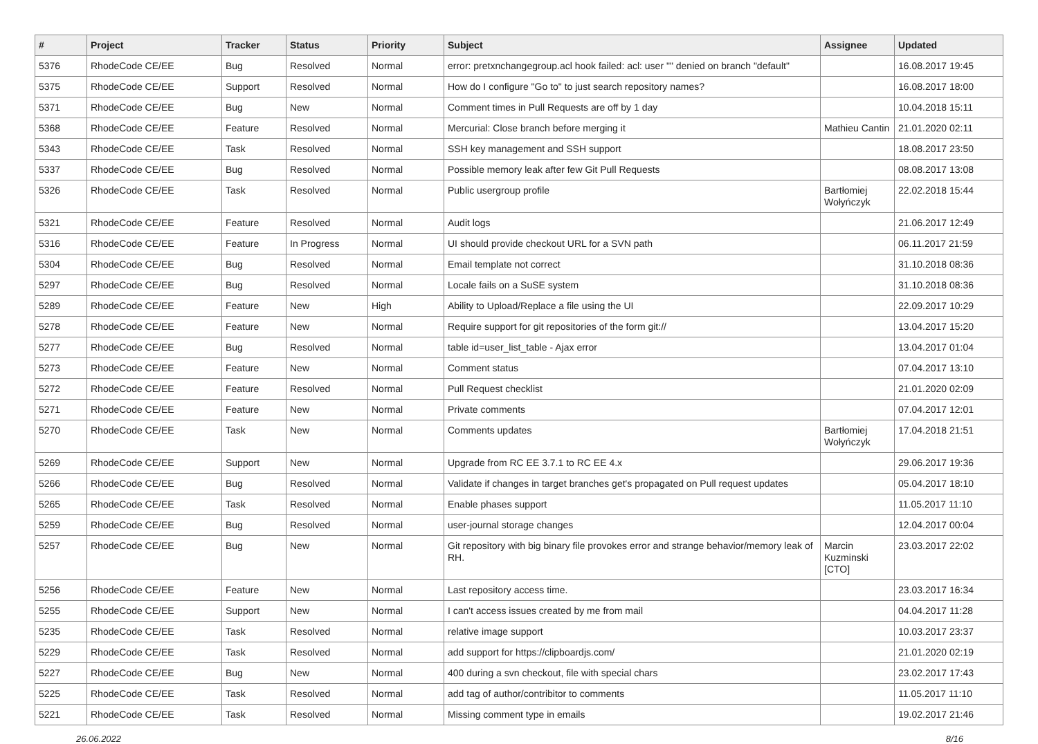| # | Project | Tracker | Status | Priority | Subject | Assignee | Updated |
| --- | --- | --- | --- | --- | --- | --- | --- |
| 5376 | RhodeCode CE/EE | Bug | Resolved | Normal | error: pretxnchangegroup.acl hook failed: acl: user "" denied on branch "default" | | 16.08.2017 19:45 |
| 5375 | RhodeCode CE/EE | Support | Resolved | Normal | How do I configure "Go to" to just search repository names? | | 16.08.2017 18:00 |
| 5371 | RhodeCode CE/EE | Bug | New | Normal | Comment times in Pull Requests are off by 1 day | | 10.04.2018 15:11 |
| 5368 | RhodeCode CE/EE | Feature | Resolved | Normal | Mercurial: Close branch before merging it | Mathieu Cantin | 21.01.2020 02:11 |
| 5343 | RhodeCode CE/EE | Task | Resolved | Normal | SSH key management and SSH support | | 18.08.2017 23:50 |
| 5337 | RhodeCode CE/EE | Bug | Resolved | Normal | Possible memory leak after few Git Pull Requests | | 08.08.2017 13:08 |
| 5326 | RhodeCode CE/EE | Task | Resolved | Normal | Public usergroup profile | Bartłomiej Wołyńczyk | 22.02.2018 15:44 |
| 5321 | RhodeCode CE/EE | Feature | Resolved | Normal | Audit logs | | 21.06.2017 12:49 |
| 5316 | RhodeCode CE/EE | Feature | In Progress | Normal | UI should provide checkout URL for a SVN path | | 06.11.2017 21:59 |
| 5304 | RhodeCode CE/EE | Bug | Resolved | Normal | Email template not correct | | 31.10.2018 08:36 |
| 5297 | RhodeCode CE/EE | Bug | Resolved | Normal | Locale fails on a SuSE system | | 31.10.2018 08:36 |
| 5289 | RhodeCode CE/EE | Feature | New | High | Ability to Upload/Replace a file using the UI | | 22.09.2017 10:29 |
| 5278 | RhodeCode CE/EE | Feature | New | Normal | Require support for git repositories of the form git:// | | 13.04.2017 15:20 |
| 5277 | RhodeCode CE/EE | Bug | Resolved | Normal | table id=user_list_table - Ajax error | | 13.04.2017 01:04 |
| 5273 | RhodeCode CE/EE | Feature | New | Normal | Comment status | | 07.04.2017 13:10 |
| 5272 | RhodeCode CE/EE | Feature | Resolved | Normal | Pull Request checklist | | 21.01.2020 02:09 |
| 5271 | RhodeCode CE/EE | Feature | New | Normal | Private comments | | 07.04.2017 12:01 |
| 5270 | RhodeCode CE/EE | Task | New | Normal | Comments updates | Bartłomiej Wołyńczyk | 17.04.2018 21:51 |
| 5269 | RhodeCode CE/EE | Support | New | Normal | Upgrade from RC EE 3.7.1 to RC EE 4.x | | 29.06.2017 19:36 |
| 5266 | RhodeCode CE/EE | Bug | Resolved | Normal | Validate if changes in target branches get's propagated on Pull request updates | | 05.04.2017 18:10 |
| 5265 | RhodeCode CE/EE | Task | Resolved | Normal | Enable phases support | | 11.05.2017 11:10 |
| 5259 | RhodeCode CE/EE | Bug | Resolved | Normal | user-journal storage changes | | 12.04.2017 00:04 |
| 5257 | RhodeCode CE/EE | Bug | New | Normal | Git repository with big binary file provokes error and strange behavior/memory leak of RH. | Marcin Kuzminski [CTO] | 23.03.2017 22:02 |
| 5256 | RhodeCode CE/EE | Feature | New | Normal | Last repository access time. | | 23.03.2017 16:34 |
| 5255 | RhodeCode CE/EE | Support | New | Normal | I can't access issues created by me from mail | | 04.04.2017 11:28 |
| 5235 | RhodeCode CE/EE | Task | Resolved | Normal | relative image support | | 10.03.2017 23:37 |
| 5229 | RhodeCode CE/EE | Task | Resolved | Normal | add support for https://clipboardjs.com/ | | 21.01.2020 02:19 |
| 5227 | RhodeCode CE/EE | Bug | New | Normal | 400 during a svn checkout, file with special chars | | 23.02.2017 17:43 |
| 5225 | RhodeCode CE/EE | Task | Resolved | Normal | add tag of author/contribitor to comments | | 11.05.2017 11:10 |
| 5221 | RhodeCode CE/EE | Task | Resolved | Normal | Missing comment type in emails | | 19.02.2017 21:46 |
26.06.2022 8/16